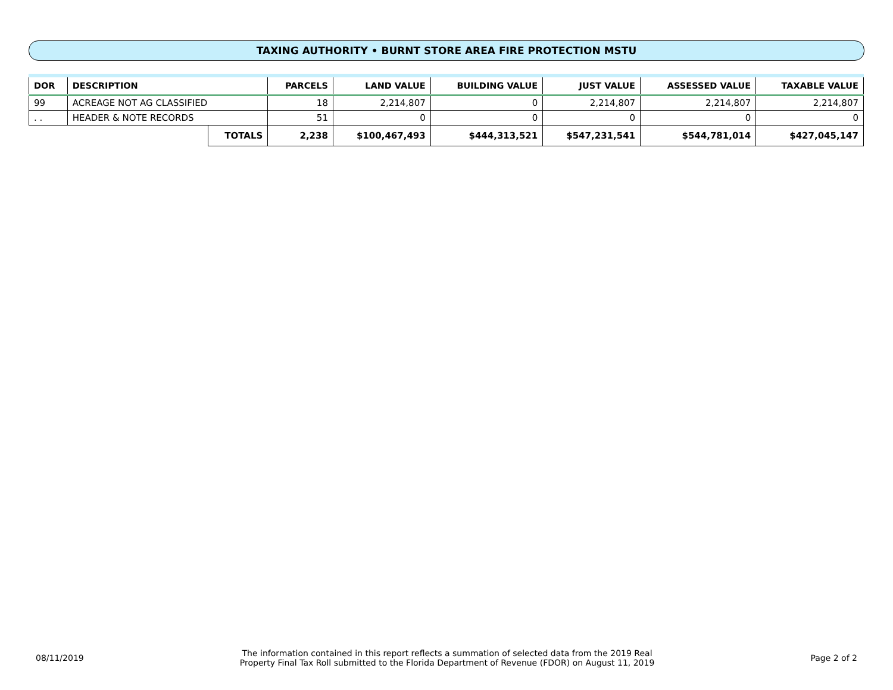TAXING AUTHORITY • BURNT STORE AREA FIRE PROTECTION MSTU
| DOR | DESCRIPTION | | PARCELS | LAND VALUE | BUILDING VALUE | JUST VALUE | ASSESSED VALUE | TAXABLE VALUE |
| --- | --- | --- | --- | --- | --- | --- | --- | --- |
| 99 | ACREAGE NOT AG CLASSIFIED | | 18 | 2,214,807 | 0 | 2,214,807 | 2,214,807 | 2,214,807 |
| . . | HEADER & NOTE RECORDS | | 51 | 0 | 0 | 0 | 0 | 0 |
| | | TOTALS | 2,238 | $100,467,493 | $444,313,521 | $547,231,541 | $544,781,014 | $427,045,147 |
08/11/2019 The information contained in this report reflects a summation of selected data from the 2019 Real
Property Final Tax Roll submitted to the Florida Department of Revenue (FDOR) on August 11, 2019 Page 2 of 2